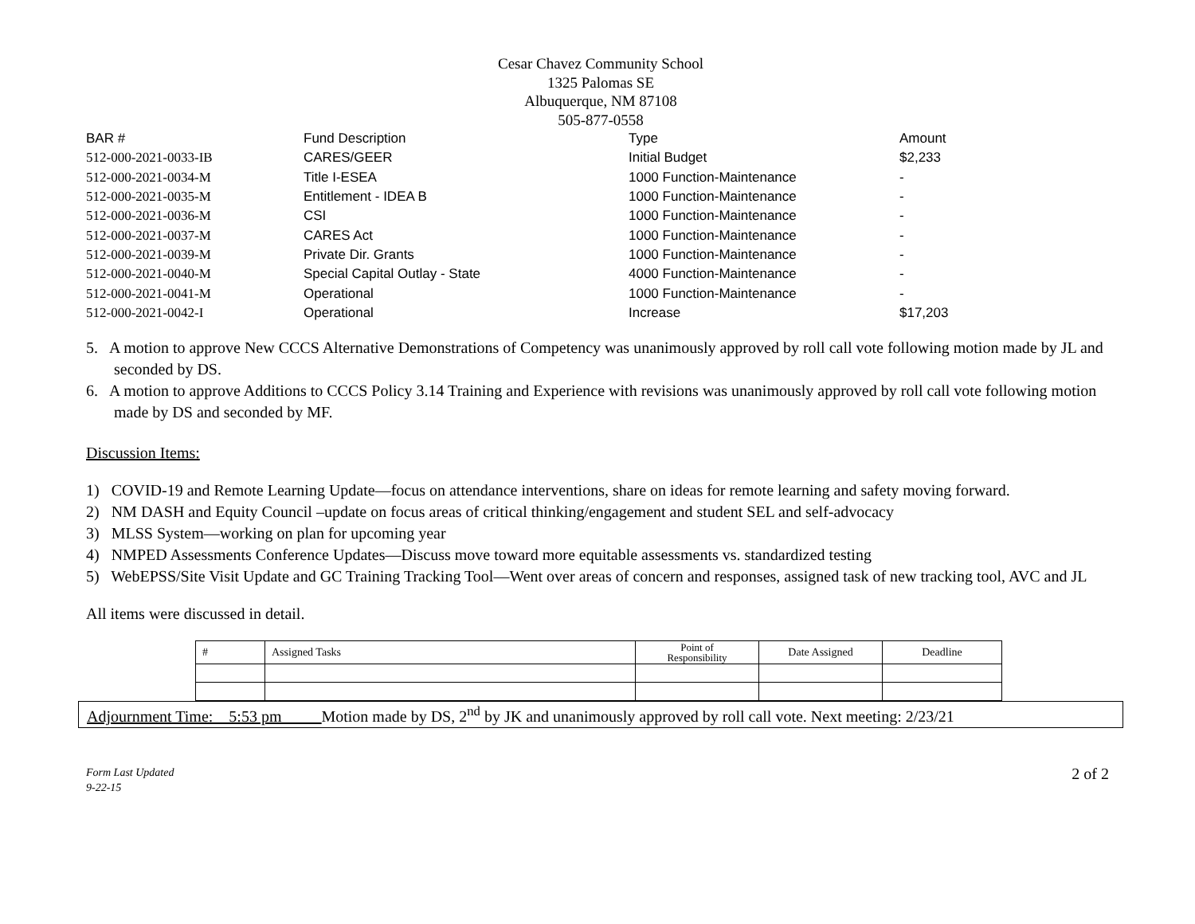Cesar Chavez Community School
1325 Palomas SE
Albuquerque, NM 87108
505-877-0558
| BAR # | Fund Description | Type | Amount |
| --- | --- | --- | --- |
| 512-000-2021-0033-IB | CARES/GEER | Initial Budget | $2,233 |
| 512-000-2021-0034-M | Title I-ESEA | 1000 Function-Maintenance | - |
| 512-000-2021-0035-M | Entitlement - IDEA B | 1000 Function-Maintenance | - |
| 512-000-2021-0036-M | CSI | 1000 Function-Maintenance | - |
| 512-000-2021-0037-M | CARES Act | 1000 Function-Maintenance | - |
| 512-000-2021-0039-M | Private Dir. Grants | 1000 Function-Maintenance | - |
| 512-000-2021-0040-M | Special Capital Outlay - State | 4000 Function-Maintenance | - |
| 512-000-2021-0041-M | Operational | 1000 Function-Maintenance | - |
| 512-000-2021-0042-I | Operational | Increase | $17,203 |
5. A motion to approve New CCCS Alternative Demonstrations of Competency was unanimously approved by roll call vote following motion made by JL and seconded by DS.
6. A motion to approve Additions to CCCS Policy 3.14 Training and Experience with revisions was unanimously approved by roll call vote following motion made by DS and seconded by MF.
Discussion Items:
1) COVID-19 and Remote Learning Update—focus on attendance interventions, share on ideas for remote learning and safety moving forward.
2) NM DASH and Equity Council –update on focus areas of critical thinking/engagement and student SEL and self-advocacy
3) MLSS System—working on plan for upcoming year
4) NMPED Assessments Conference Updates—Discuss move toward more equitable assessments vs. standardized testing
5) WebEPSS/Site Visit Update and GC Training Tracking Tool—Went over areas of concern and responses, assigned task of new tracking tool, AVC and JL
All items were discussed in detail.
| # | Assigned Tasks | Point of Responsibility | Date Assigned | Deadline |
| --- | --- | --- | --- | --- |
Adjournment Time:__5:53 pm_____Motion made by DS, 2<sup>nd</sup> by JK and unanimously approved by roll call vote. Next meeting: 2/23/21
Form Last Updated
9-22-15
2 of 2